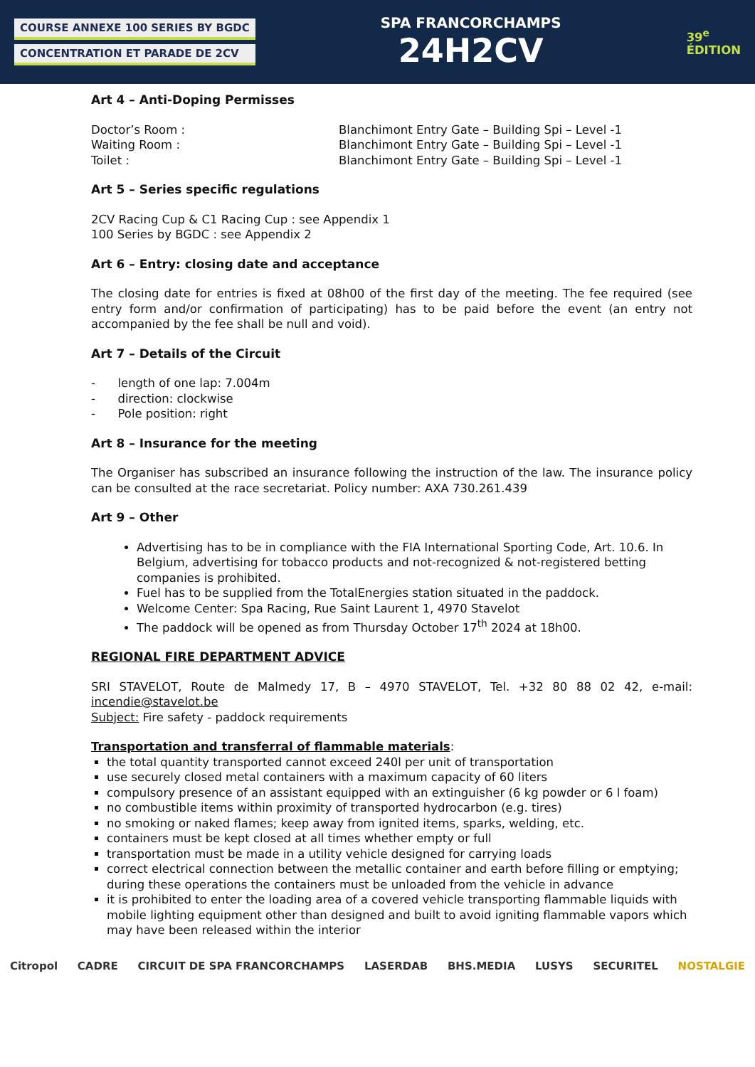COURSE ANNEXE 100 SERIES BY BGDC
CONCENTRATION ET PARADE DE 2CV
SPA FRANCORCHAMPS
24H2CV
39<sup>e</sup>
ÉDITION
Art 4 – Anti-Doping Permisses
Doctor’s Room : Blanchimont Entry Gate – Building Spi – Level -1
Waiting Room : Blanchimont Entry Gate – Building Spi – Level -1
Toilet : Blanchimont Entry Gate – Building Spi – Level -1
Art 5 – Series specific regulations
2CV Racing Cup & C1 Racing Cup : see Appendix 1
100 Series by BGDC : see Appendix 2
Art 6 – Entry: closing date and acceptance
The closing date for entries is fixed at 08h00 of the first day of the meeting. The fee required (see entry form and/or confirmation of participating) has to be paid before the event (an entry not accompanied by the fee shall be null and void).
Art 7 – Details of the Circuit
- length of one lap: 7.004m
- direction: clockwise
- Pole position: right
Art 8 – Insurance for the meeting
The Organiser has subscribed an insurance following the instruction of the law. The insurance policy can be consulted at the race secretariat. Policy number: AXA 730.261.439
Art 9 – Other
Advertising has to be in compliance with the FIA International Sporting Code, Art. 10.6. In Belgium, advertising for tobacco products and not-recognized & not-registered betting companies is prohibited.
Fuel has to be supplied from the TotalEnergies station situated in the paddock.
Welcome Center: Spa Racing, Rue Saint Laurent 1, 4970 Stavelot
The paddock will be opened as from Thursday October 17<sup>th</sup> 2024 at 18h00.
REGIONAL FIRE DEPARTMENT ADVICE
SRI STAVELOT, Route de Malmedy 17, B – 4970 STAVELOT, Tel. +32 80 88 02 42, e-mail: incendie@stavelot.be
Subject: Fire safety - paddock requirements
Transportation and transferral of flammable materials:
the total quantity transported cannot exceed 240l per unit of transportation
use securely closed metal containers with a maximum capacity of 60 liters
compulsory presence of an assistant equipped with an extinguisher (6 kg powder or 6 l foam)
no combustible items within proximity of transported hydrocarbon (e.g. tires)
no smoking or naked flames; keep away from ignited items, sparks, welding, etc.
containers must be kept closed at all times whether empty or full
transportation must be made in a utility vehicle designed for carrying loads
correct electrical connection between the metallic container and earth before filling or emptying; during these operations the containers must be unloaded from the vehicle in advance
it is prohibited to enter the loading area of a covered vehicle transporting flammable liquids with mobile lighting equipment other than designed and built to avoid igniting flammable vapors which may have been released within the interior
Citropol CADRE CIRCUIT DE SPA FRANCORCHAMPS LASERDAB BHS.MEDIA LUSYS SECURITEL NOSTALGIE